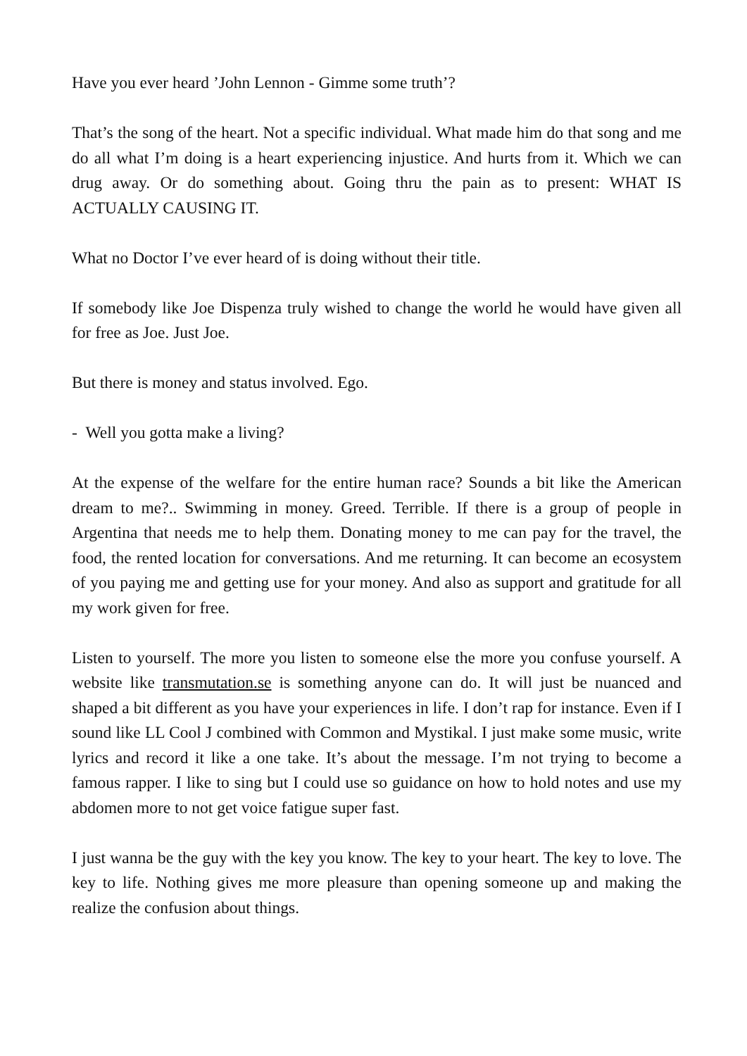Have you ever heard ’John Lennon - Gimme some truth’?
That’s the song of the heart. Not a specific individual. What made him do that song and me do all what I’m doing is a heart experiencing injustice. And hurts from it. Which we can drug away. Or do something about. Going thru the pain as to present: WHAT IS ACTUALLY CAUSING IT.
What no Doctor I’ve ever heard of is doing without their title.
If somebody like Joe Dispenza truly wished to change the world he would have given all for free as Joe. Just Joe.
But there is money and status involved. Ego.
- Well you gotta make a living?
At the expense of the welfare for the entire human race? Sounds a bit like the American dream to me?.. Swimming in money. Greed. Terrible. If there is a group of people in Argentina that needs me to help them. Donating money to me can pay for the travel, the food, the rented location for conversations. And me returning. It can become an ecosystem of you paying me and getting use for your money. And also as support and gratitude for all my work given for free.
Listen to yourself. The more you listen to someone else the more you confuse yourself. A website like transmutation.se is something anyone can do. It will just be nuanced and shaped a bit different as you have your experiences in life. I don’t rap for instance. Even if I sound like LL Cool J combined with Common and Mystikal. I just make some music, write lyrics and record it like a one take. It’s about the message. I’m not trying to become a famous rapper. I like to sing but I could use so guidance on how to hold notes and use my abdomen more to not get voice fatigue super fast.
I just wanna be the guy with the key you know. The key to your heart. The key to love. The key to life. Nothing gives me more pleasure than opening someone up and making the realize the confusion about things.